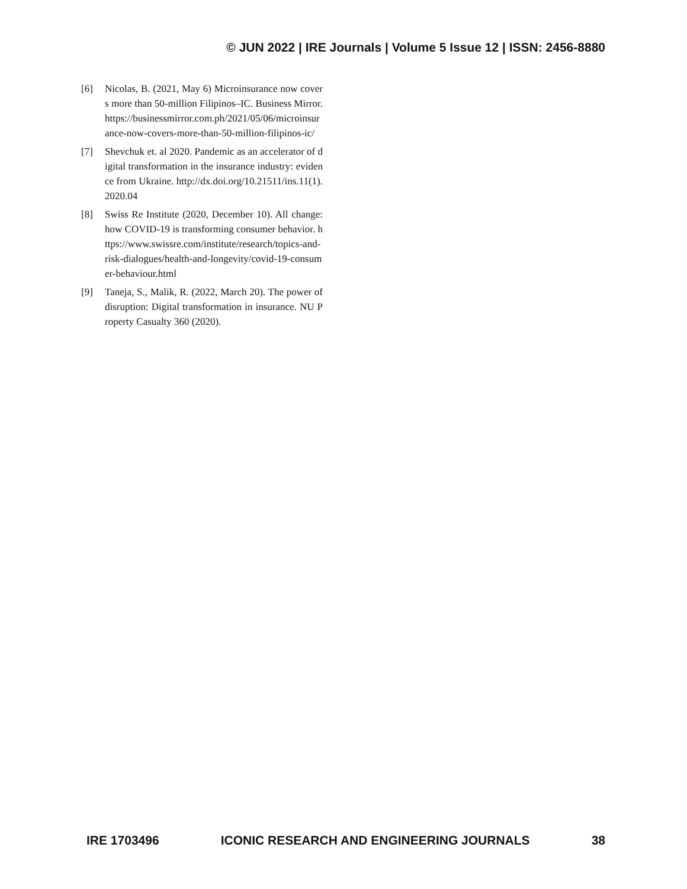© JUN 2022 | IRE Journals | Volume 5 Issue 12 | ISSN: 2456-8880
[6] Nicolas, B. (2021, May 6) Microinsurance now covers more than 50-million Filipinos–IC. Business Mirror. https://businessmirror.com.ph/2021/05/06/microinsurance-now-covers-more-than-50-million-filipinos-ic/
[7] Shevchuk et. al 2020. Pandemic as an accelerator of digital transformation in the insurance industry: evidence from Ukraine. http://dx.doi.org/10.21511/ins.11(1).2020.04
[8] Swiss Re Institute (2020, December 10). All change: how COVID-19 is transforming consumer behavior. https://www.swissre.com/institute/research/topics-and-risk-dialogues/health-and-longevity/covid-19-consumer-behaviour.html
[9] Taneja, S., Malik, R. (2022, March 20). The power of disruption: Digital transformation in insurance. NU Property Casualty 360 (2020).
IRE 1703496 ICONIC RESEARCH AND ENGINEERING JOURNALS 38